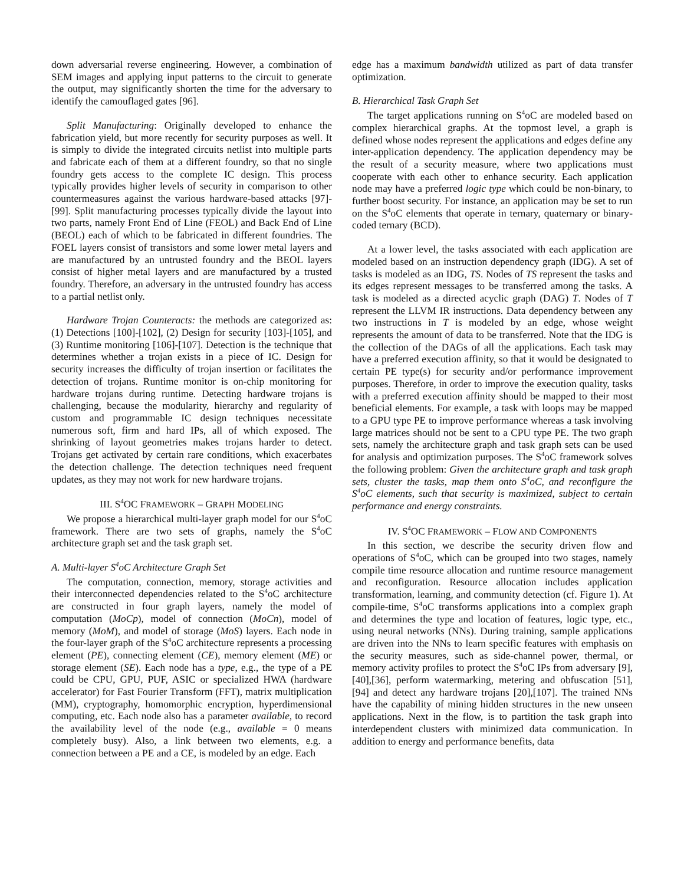down adversarial reverse engineering. However, a combination of SEM images and applying input patterns to the circuit to generate the output, may significantly shorten the time for the adversary to identify the camouflaged gates [96].
Split Manufacturing: Originally developed to enhance the fabrication yield, but more recently for security purposes as well. It is simply to divide the integrated circuits netlist into multiple parts and fabricate each of them at a different foundry, so that no single foundry gets access to the complete IC design. This process typically provides higher levels of security in comparison to other countermeasures against the various hardware-based attacks [97]-[99]. Split manufacturing processes typically divide the layout into two parts, namely Front End of Line (FEOL) and Back End of Line (BEOL) each of which to be fabricated in different foundries. The FOEL layers consist of transistors and some lower metal layers and are manufactured by an untrusted foundry and the BEOL layers consist of higher metal layers and are manufactured by a trusted foundry. Therefore, an adversary in the untrusted foundry has access to a partial netlist only.
Hardware Trojan Counteracts: the methods are categorized as: (1) Detections [100]-[102], (2) Design for security [103]-[105], and (3) Runtime monitoring [106]-[107]. Detection is the technique that determines whether a trojan exists in a piece of IC. Design for security increases the difficulty of trojan insertion or facilitates the detection of trojans. Runtime monitor is on-chip monitoring for hardware trojans during runtime. Detecting hardware trojans is challenging, because the modularity, hierarchy and regularity of custom and programmable IC design techniques necessitate numerous soft, firm and hard IPs, all of which exposed. The shrinking of layout geometries makes trojans harder to detect. Trojans get activated by certain rare conditions, which exacerbates the detection challenge. The detection techniques need frequent updates, as they may not work for new hardware trojans.
III. S<sup>4</sup>OC FRAMEWORK – GRAPH MODELING
We propose a hierarchical multi-layer graph model for our S<sup>4</sup>oC framework. There are two sets of graphs, namely the S<sup>4</sup>oC architecture graph set and the task graph set.
A. Multi-layer S<sup>4</sup>oC Architecture Graph Set
The computation, connection, memory, storage activities and their interconnected dependencies related to the S<sup>4</sup>oC architecture are constructed in four graph layers, namely the model of computation (MoCp), model of connection (MoCn), model of memory (MoM), and model of storage (MoS) layers. Each node in the four-layer graph of the S<sup>4</sup>oC architecture represents a processing element (PE), connecting element (CE), memory element (ME) or storage element (SE). Each node has a type, e.g., the type of a PE could be CPU, GPU, PUF, ASIC or specialized HWA (hardware accelerator) for Fast Fourier Transform (FFT), matrix multiplication (MM), cryptography, homomorphic encryption, hyperdimensional computing, etc. Each node also has a parameter available, to record the availability level of the node (e.g., available = 0 means completely busy). Also, a link between two elements, e.g. a connection between a PE and a CE, is modeled by an edge. Each
edge has a maximum bandwidth utilized as part of data transfer optimization.
B. Hierarchical Task Graph Set
The target applications running on S<sup>4</sup>oC are modeled based on complex hierarchical graphs. At the topmost level, a graph is defined whose nodes represent the applications and edges define any inter-application dependency. The application dependency may be the result of a security measure, where two applications must cooperate with each other to enhance security. Each application node may have a preferred logic type which could be non-binary, to further boost security. For instance, an application may be set to run on the S<sup>4</sup>oC elements that operate in ternary, quaternary or binary-coded ternary (BCD).
At a lower level, the tasks associated with each application are modeled based on an instruction dependency graph (IDG). A set of tasks is modeled as an IDG, TS. Nodes of TS represent the tasks and its edges represent messages to be transferred among the tasks. A task is modeled as a directed acyclic graph (DAG) T. Nodes of T represent the LLVM IR instructions. Data dependency between any two instructions in T is modeled by an edge, whose weight represents the amount of data to be transferred. Note that the IDG is the collection of the DAGs of all the applications. Each task may have a preferred execution affinity, so that it would be designated to certain PE type(s) for security and/or performance improvement purposes. Therefore, in order to improve the execution quality, tasks with a preferred execution affinity should be mapped to their most beneficial elements. For example, a task with loops may be mapped to a GPU type PE to improve performance whereas a task involving large matrices should not be sent to a CPU type PE. The two graph sets, namely the architecture graph and task graph sets can be used for analysis and optimization purposes. The S<sup>4</sup>oC framework solves the following problem: Given the architecture graph and task graph sets, cluster the tasks, map them onto S<sup>4</sup>oC, and reconfigure the S<sup>4</sup>oC elements, such that security is maximized, subject to certain performance and energy constraints.
IV. S<sup>4</sup>OC FRAMEWORK – FLOW AND COMPONENTS
In this section, we describe the security driven flow and operations of S<sup>4</sup>oC, which can be grouped into two stages, namely compile time resource allocation and runtime resource management and reconfiguration. Resource allocation includes application transformation, learning, and community detection (cf. Figure 1). At compile-time, S<sup>4</sup>oC transforms applications into a complex graph and determines the type and location of features, logic type, etc., using neural networks (NNs). During training, sample applications are driven into the NNs to learn specific features with emphasis on the security measures, such as side-channel power, thermal, or memory activity profiles to protect the S<sup>4</sup>oC IPs from adversary [9],[40],[36], perform watermarking, metering and obfuscation [51],[94] and detect any hardware trojans [20],[107]. The trained NNs have the capability of mining hidden structures in the new unseen applications. Next in the flow, is to partition the task graph into interdependent clusters with minimized data communication. In addition to energy and performance benefits, data